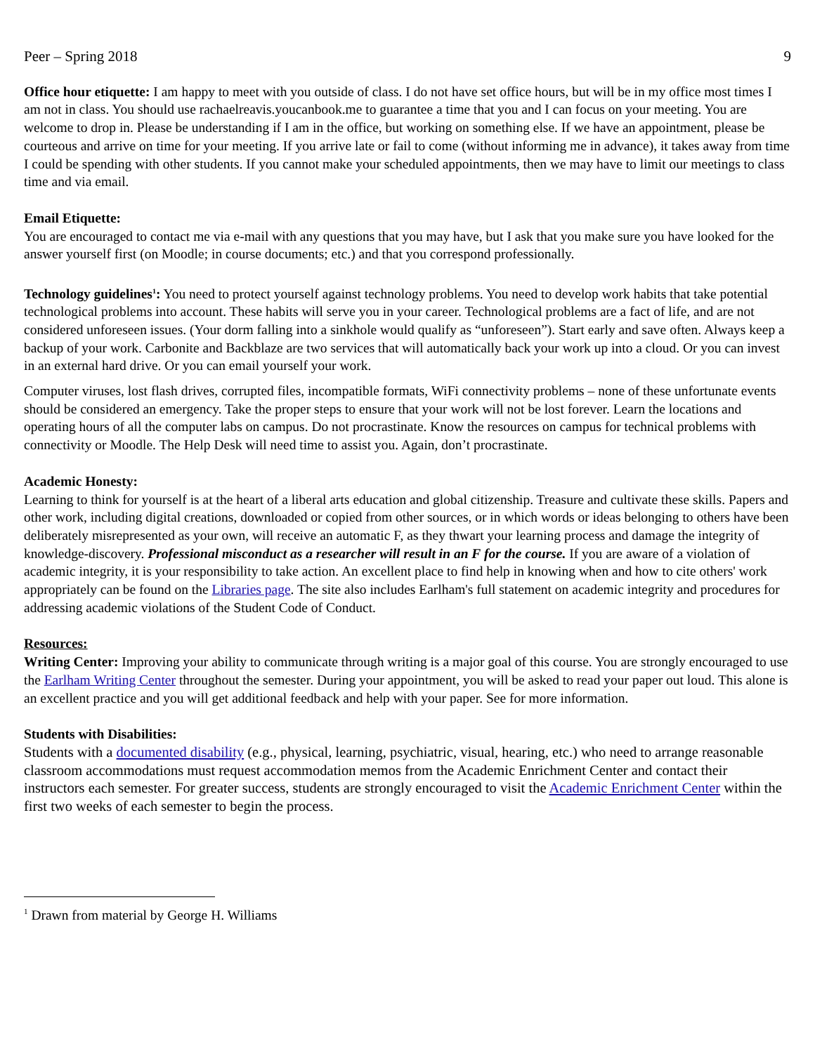Peer – Spring 2018 9
Office hour etiquette: I am happy to meet with you outside of class. I do not have set office hours, but will be in my office most times I am not in class. You should use rachaelreavis.youcanbook.me to guarantee a time that you and I can focus on your meeting. You are welcome to drop in. Please be understanding if I am in the office, but working on something else. If we have an appointment, please be courteous and arrive on time for your meeting. If you arrive late or fail to come (without informing me in advance), it takes away from time I could be spending with other students. If you cannot make your scheduled appointments, then we may have to limit our meetings to class time and via email.
Email Etiquette:
You are encouraged to contact me via e-mail with any questions that you may have, but I ask that you make sure you have looked for the answer yourself first (on Moodle; in course documents; etc.) and that you correspond professionally.
Technology guidelines<sup>1</sup>: You need to protect yourself against technology problems. You need to develop work habits that take potential technological problems into account. These habits will serve you in your career. Technological problems are a fact of life, and are not considered unforeseen issues. (Your dorm falling into a sinkhole would qualify as “unforeseen”). Start early and save often. Always keep a backup of your work. Carbonite and Backblaze are two services that will automatically back your work up into a cloud. Or you can invest in an external hard drive. Or you can email yourself your work.
Computer viruses, lost flash drives, corrupted files, incompatible formats, WiFi connectivity problems – none of these unfortunate events should be considered an emergency. Take the proper steps to ensure that your work will not be lost forever. Learn the locations and operating hours of all the computer labs on campus. Do not procrastinate. Know the resources on campus for technical problems with connectivity or Moodle. The Help Desk will need time to assist you. Again, don’t procrastinate.
Academic Honesty:
Learning to think for yourself is at the heart of a liberal arts education and global citizenship. Treasure and cultivate these skills. Papers and other work, including digital creations, downloaded or copied from other sources, or in which words or ideas belonging to others have been deliberately misrepresented as your own, will receive an automatic F, as they thwart your learning process and damage the integrity of knowledge-discovery. Professional misconduct as a researcher will result in an F for the course. If you are aware of a violation of academic integrity, it is your responsibility to take action. An excellent place to find help in knowing when and how to cite others' work appropriately can be found on the Libraries page. The site also includes Earlham's full statement on academic integrity and procedures for addressing academic violations of the Student Code of Conduct.
Resources:
Writing Center: Improving your ability to communicate through writing is a major goal of this course. You are strongly encouraged to use the Earlham Writing Center throughout the semester. During your appointment, you will be asked to read your paper out loud. This alone is an excellent practice and you will get additional feedback and help with your paper. See for more information.
Students with Disabilities:
Students with a documented disability (e.g., physical, learning, psychiatric, visual, hearing, etc.) who need to arrange reasonable classroom accommodations must request accommodation memos from the Academic Enrichment Center and contact their instructors each semester. For greater success, students are strongly encouraged to visit the Academic Enrichment Center within the first two weeks of each semester to begin the process.
<sup>1</sup> Drawn from material by George H. Williams